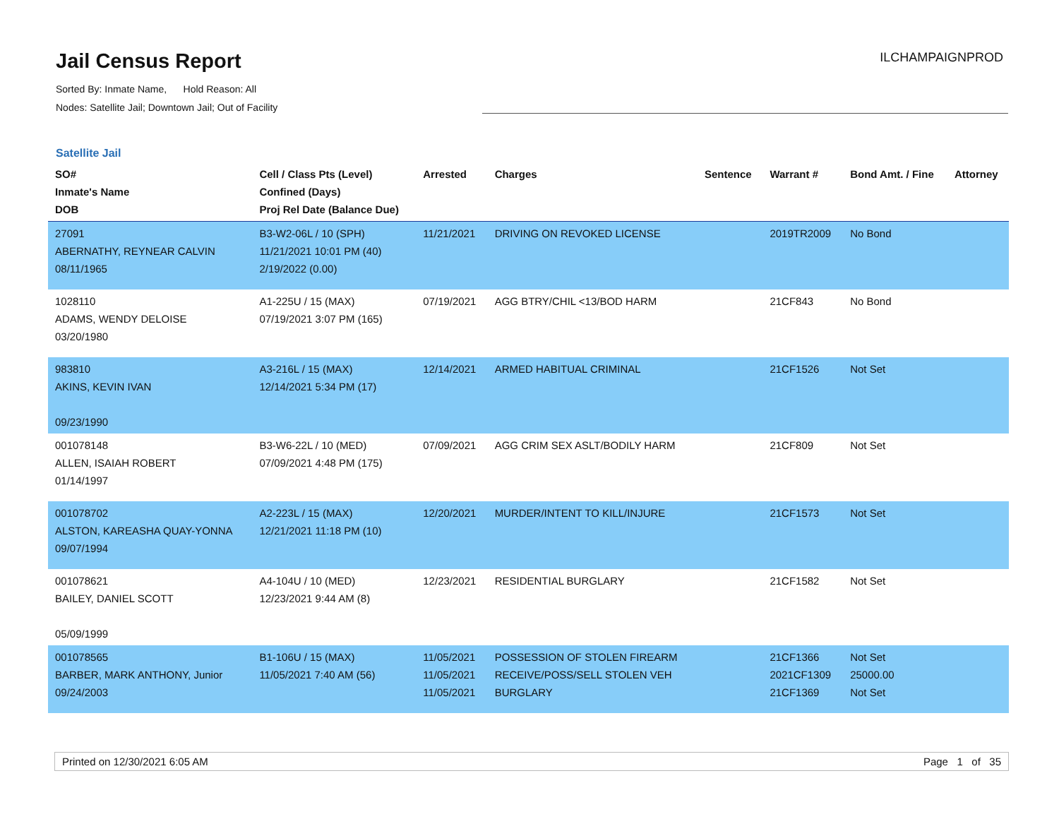Jail Census Report
Sorted By: Inmate Name, Hold Reason: All
Nodes: Satellite Jail; Downtown Jail; Out of Facility
ILCHAMPAIGNPROD
Satellite Jail
| SO# Inmate's Name DOB | Cell / Class Pts (Level) Confined (Days) Proj Rel Date (Balance Due) | Arrested | Charges | Sentence | Warrant # | Bond Amt. / Fine | Attorney |
| --- | --- | --- | --- | --- | --- | --- | --- |
| 27091 ABERNATHY, REYNEAR CALVIN 08/11/1965 | B3-W2-06L / 10 (SPH) 11/21/2021 10:01 PM (40) 2/19/2022 (0.00) | 11/21/2021 | DRIVING ON REVOKED LICENSE | | 2019TR2009 | No Bond | |
| 1028110 ADAMS, WENDY DELOISE 03/20/1980 | A1-225U / 15 (MAX) 07/19/2021 3:07 PM (165) | 07/19/2021 | AGG BTRY/CHIL <13/BOD HARM | | 21CF843 | No Bond | |
| 983810 AKINS, KEVIN IVAN 09/23/1990 | A3-216L / 15 (MAX) 12/14/2021 5:34 PM (17) | 12/14/2021 | ARMED HABITUAL CRIMINAL | | 21CF1526 | Not Set | |
| 001078148 ALLEN, ISAIAH ROBERT 01/14/1997 | B3-W6-22L / 10 (MED) 07/09/2021 4:48 PM (175) | 07/09/2021 | AGG CRIM SEX ASLT/BODILY HARM | | 21CF809 | Not Set | |
| 001078702 ALSTON, KAREASHA QUAY-YONNA 09/07/1994 | A2-223L / 15 (MAX) 12/21/2021 11:18 PM (10) | 12/20/2021 | MURDER/INTENT TO KILL/INJURE | | 21CF1573 | Not Set | |
| 001078621 BAILEY, DANIEL SCOTT 05/09/1999 | A4-104U / 10 (MED) 12/23/2021 9:44 AM (8) | 12/23/2021 | RESIDENTIAL BURGLARY | | 21CF1582 | Not Set | |
| 001078565 BARBER, MARK ANTHONY, Junior 09/24/2003 | B1-106U / 15 (MAX) 11/05/2021 7:40 AM (56) | 11/05/2021 11/05/2021 11/05/2021 | POSSESSION OF STOLEN FIREARM RECEIVE/POSS/SELL STOLEN VEH BURGLARY | | 21CF1366 2021CF1309 21CF1369 | Not Set 25000.00 Not Set | |
Printed on 12/30/2021 6:05 AM Page 1 of 35